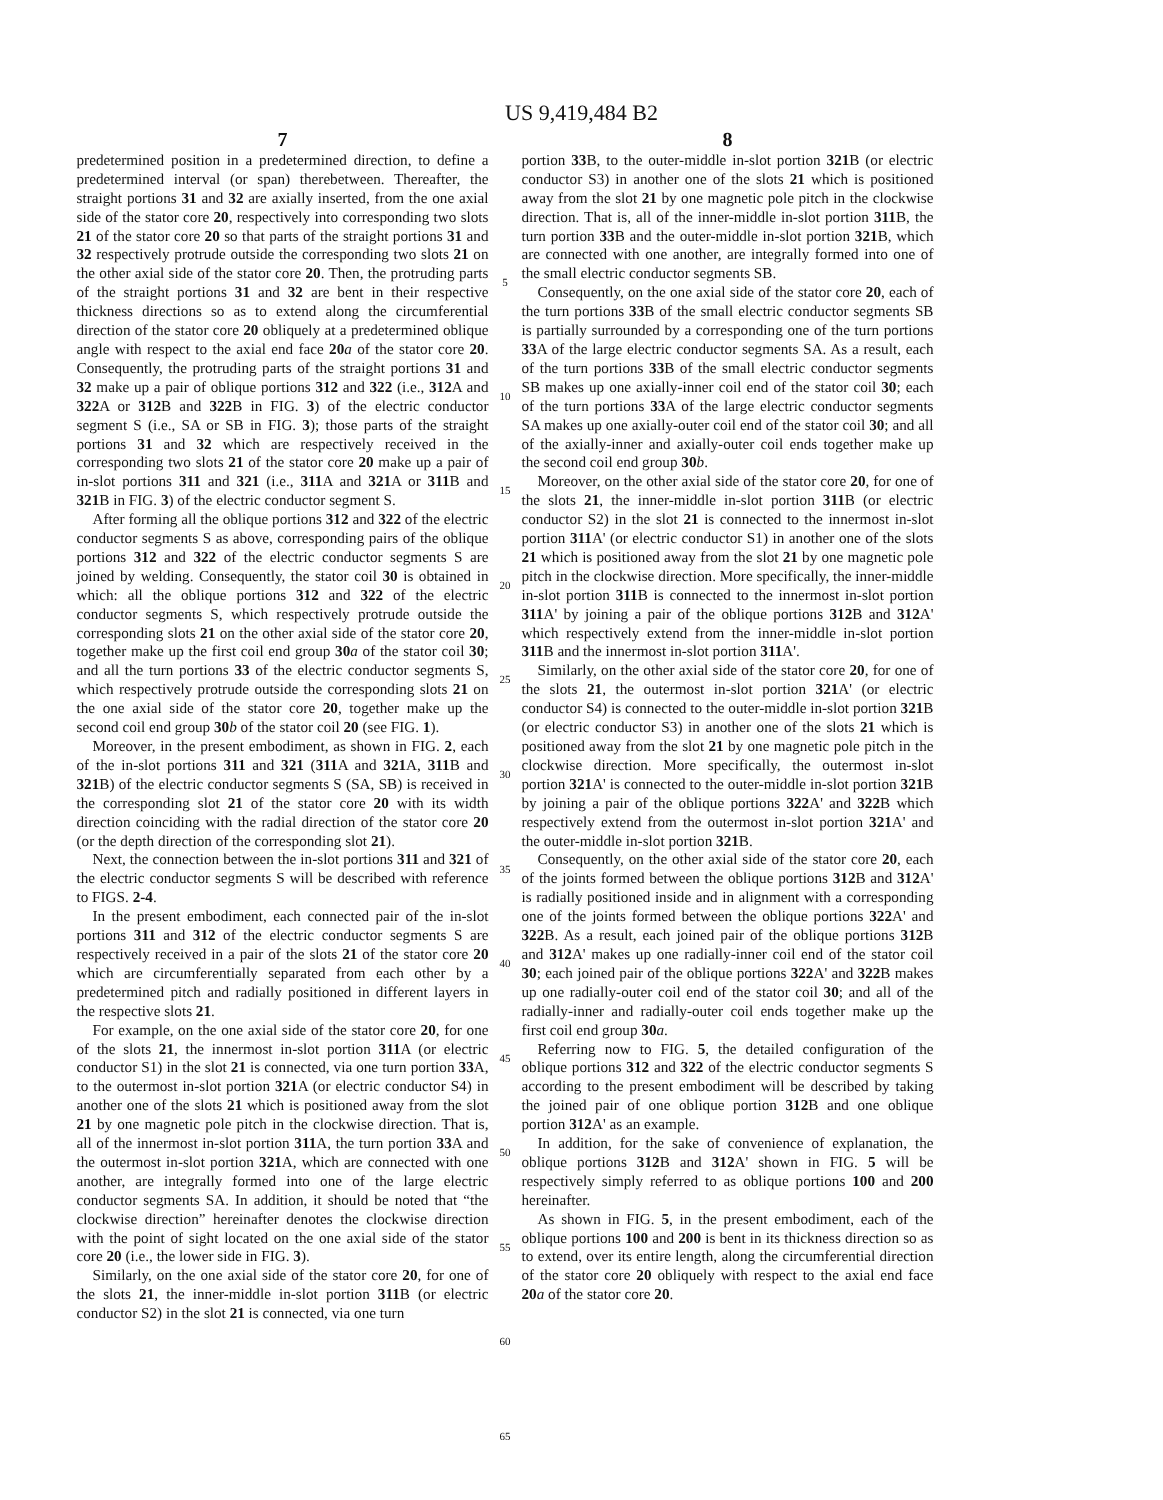US 9,419,484 B2
7
predetermined position in a predetermined direction, to define a predetermined interval (or span) therebetween. Thereafter, the straight portions 31 and 32 are axially inserted, from the one axial side of the stator core 20, respectively into corresponding two slots 21 of the stator core 20 so that parts of the straight portions 31 and 32 respectively protrude outside the corresponding two slots 21 on the other axial side of the stator core 20. Then, the protruding parts of the straight portions 31 and 32 are bent in their respective thickness directions so as to extend along the circumferential direction of the stator core 20 obliquely at a predetermined oblique angle with respect to the axial end face 20 a of the stator core 20. Consequently, the protruding parts of the straight portions 31 and 32 make up a pair of oblique portions 312 and 322 (i.e., 312 A and 322 A or 312 B and 322 B in FIG. 3) of the electric conductor segment S (i.e., SA or SB in FIG. 3); those parts of the straight portions 31 and 32 which are respectively received in the corresponding two slots 21 of the stator core 20 make up a pair of in-slot portions 311 and 321 (i.e., 311 A and 321 A or 311 B and 321 B in FIG. 3) of the electric conductor segment S.
After forming all the oblique portions 312 and 322 of the electric conductor segments S as above, corresponding pairs of the oblique portions 312 and 322 of the electric conductor segments S are joined by welding. Consequently, the stator coil 30 is obtained in which: all the oblique portions 312 and 322 of the electric conductor segments S, which respectively protrude outside the corresponding slots 21 on the other axial side of the stator core 20, together make up the first coil end group 30 a of the stator coil 30; and all the turn portions 33 of the electric conductor segments S, which respectively protrude outside the corresponding slots 21 on the one axial side of the stator core 20, together make up the second coil end group 30 b of the stator coil 20 (see FIG. 1).
Moreover, in the present embodiment, as shown in FIG. 2, each of the in-slot portions 311 and 321 (311 A and 321 A, 311 B and 321 B) of the electric conductor segments S (SA, SB) is received in the corresponding slot 21 of the stator core 20 with its width direction coinciding with the radial direction of the stator core 20 (or the depth direction of the corresponding slot 21).
Next, the connection between the in-slot portions 311 and 321 of the electric conductor segments S will be described with reference to FIGS. 2-4.
In the present embodiment, each connected pair of the in-slot portions 311 and 312 of the electric conductor segments S are respectively received in a pair of the slots 21 of the stator core 20 which are circumferentially separated from each other by a predetermined pitch and radially positioned in different layers in the respective slots 21.
For example, on the one axial side of the stator core 20, for one of the slots 21, the innermost in-slot portion 311 A (or electric conductor S1) in the slot 21 is connected, via one turn portion 33 A, to the outermost in-slot portion 321 A (or electric conductor S4) in another one of the slots 21 which is positioned away from the slot 21 by one magnetic pole pitch in the clockwise direction. That is, all of the innermost in-slot portion 311 A, the turn portion 33 A and the outermost in-slot portion 321 A, which are connected with one another, are integrally formed into one of the large electric conductor segments SA. In addition, it should be noted that “the clockwise direction” hereinafter denotes the clockwise direction with the point of sight located on the one axial side of the stator core 20 (i.e., the lower side in FIG. 3).
Similarly, on the one axial side of the stator core 20, for one of the slots 21, the inner-middle in-slot portion 311 B (or electric conductor S2) in the slot 21 is connected, via one turn
5
10
15
20
25
30
35
40
45
50
55
60
65
8
portion 33 B, to the outer-middle in-slot portion 321 B (or electric conductor S3) in another one of the slots 21 which is positioned away from the slot 21 by one magnetic pole pitch in the clockwise direction. That is, all of the inner-middle in-slot portion 311 B, the turn portion 33 B and the outer-middle in-slot portion 321 B, which are connected with one another, are integrally formed into one of the small electric conductor segments SB.
Consequently, on the one axial side of the stator core 20, each of the turn portions 33 B of the small electric conductor segments SB is partially surrounded by a corresponding one of the turn portions 33 A of the large electric conductor segments SA. As a result, each of the turn portions 33 B of the small electric conductor segments SB makes up one axially-inner coil end of the stator coil 30; each of the turn portions 33 A of the large electric conductor segments SA makes up one axially-outer coil end of the stator coil 30; and all of the axially-inner and axially-outer coil ends together make up the second coil end group 30 b.
Moreover, on the other axial side of the stator core 20, for one of the slots 21, the inner-middle in-slot portion 311 B (or electric conductor S2) in the slot 21 is connected to the innermost in-slot portion 311 A' (or electric conductor S1) in another one of the slots 21 which is positioned away from the slot 21 by one magnetic pole pitch in the clockwise direction. More specifically, the inner-middle in-slot portion 311 B is connected to the innermost in-slot portion 311 A' by joining a pair of the oblique portions 312 B and 312 A' which respectively extend from the inner-middle in-slot portion 311 B and the innermost in-slot portion 311 A'.
Similarly, on the other axial side of the stator core 20, for one of the slots 21, the outermost in-slot portion 321 A' (or electric conductor S4) is connected to the outer-middle in-slot portion 321 B (or electric conductor S3) in another one of the slots 21 which is positioned away from the slot 21 by one magnetic pole pitch in the clockwise direction. More specifically, the outermost in-slot portion 321 A' is connected to the outer-middle in-slot portion 321 B by joining a pair of the oblique portions 322 A' and 322 B which respectively extend from the outermost in-slot portion 321 A' and the outer-middle in-slot portion 321 B.
Consequently, on the other axial side of the stator core 20, each of the joints formed between the oblique portions 312 B and 312 A' is radially positioned inside and in alignment with a corresponding one of the joints formed between the oblique portions 322 A' and 322 B. As a result, each joined pair of the oblique portions 312 B and 312 A' makes up one radially-inner coil end of the stator coil 30; each joined pair of the oblique portions 322 A' and 322 B makes up one radially-outer coil end of the stator coil 30; and all of the radially-inner and radially-outer coil ends together make up the first coil end group 30 a.
Referring now to FIG. 5, the detailed configuration of the oblique portions 312 and 322 of the electric conductor segments S according to the present embodiment will be described by taking the joined pair of one oblique portion 312 B and one oblique portion 312 A' as an example.
In addition, for the sake of convenience of explanation, the oblique portions 312 B and 312 A' shown in FIG. 5 will be respectively simply referred to as oblique portions 100 and 200 hereinafter.
As shown in FIG. 5, in the present embodiment, each of the oblique portions 100 and 200 is bent in its thickness direction so as to extend, over its entire length, along the circumferential direction of the stator core 20 obliquely with respect to the axial end face 20 a of the stator core 20.